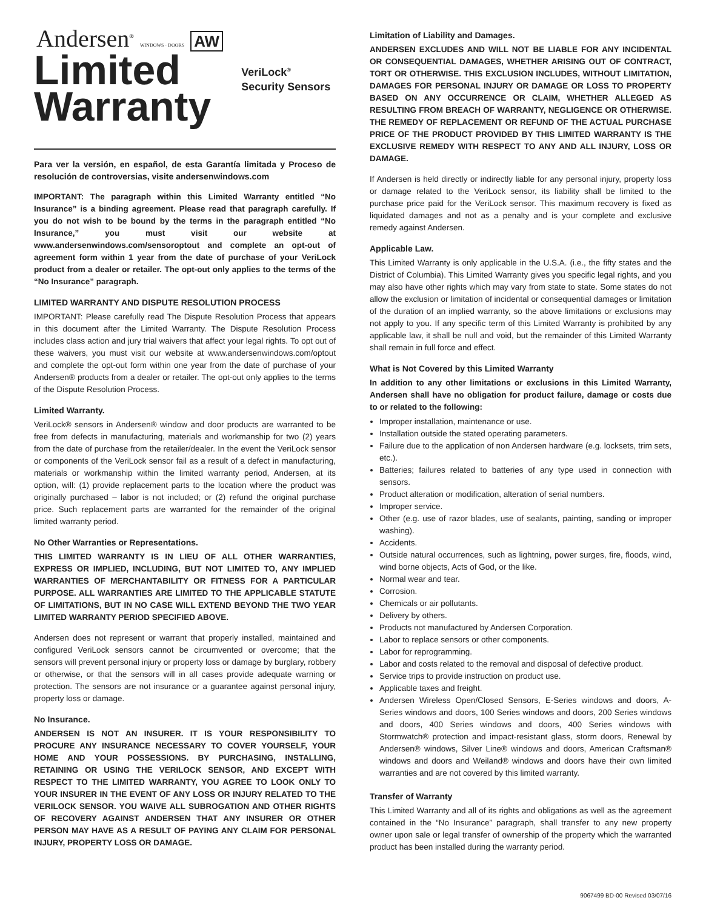Andersen<sup>®</sup> WINDOWS · DOORS AW
Limited
Warranty
VeriLock<sup>®</sup>
Security Sensors
Para ver la versión, en español, de esta Garantía limitada y Proceso de resolución de controversias, visite andersenwindows.com
IMPORTANT: The paragraph within this Limited Warranty entitled “No Insurance” is a binding agreement. Please read that paragraph carefully. If you do not wish to be bound by the terms in the paragraph entitled “No Insurance,” you must visit our website at www.andersenwindows.com/sensoroptout and complete an opt-out of agreement form within 1 year from the date of purchase of your VeriLock product from a dealer or retailer. The opt-out only applies to the terms of the “No Insurance” paragraph.
LIMITED WARRANTY AND DISPUTE RESOLUTION PROCESS
IMPORTANT: Please carefully read The Dispute Resolution Process that appears in this document after the Limited Warranty. The Dispute Resolution Process includes class action and jury trial waivers that affect your legal rights. To opt out of these waivers, you must visit our website at www.andersenwindows.com/optout and complete the opt-out form within one year from the date of purchase of your Andersen® products from a dealer or retailer. The opt-out only applies to the terms of the Dispute Resolution Process.
Limited Warranty.
VeriLock® sensors in Andersen® window and door products are warranted to be free from defects in manufacturing, materials and workmanship for two (2) years from the date of purchase from the retailer/dealer. In the event the VeriLock sensor or components of the VeriLock sensor fail as a result of a defect in manufacturing, materials or workmanship within the limited warranty period, Andersen, at its option, will: (1) provide replacement parts to the location where the product was originally purchased – labor is not included; or (2) refund the original purchase price. Such replacement parts are warranted for the remainder of the original limited warranty period.
No Other Warranties or Representations.
THIS LIMITED WARRANTY IS IN LIEU OF ALL OTHER WARRANTIES, EXPRESS OR IMPLIED, INCLUDING, BUT NOT LIMITED TO, ANY IMPLIED WARRANTIES OF MERCHANTABILITY OR FITNESS FOR A PARTICULAR PURPOSE. ALL WARRANTIES ARE LIMITED TO THE APPLICABLE STATUTE OF LIMITATIONS, BUT IN NO CASE WILL EXTEND BEYOND THE TWO YEAR LIMITED WARRANTY PERIOD SPECIFIED ABOVE.
Andersen does not represent or warrant that properly installed, maintained and configured VeriLock sensors cannot be circumvented or overcome; that the sensors will prevent personal injury or property loss or damage by burglary, robbery or otherwise, or that the sensors will in all cases provide adequate warning or protection. The sensors are not insurance or a guarantee against personal injury, property loss or damage.
No Insurance.
ANDERSEN IS NOT AN INSURER. IT IS YOUR RESPONSIBILITY TO PROCURE ANY INSURANCE NECESSARY TO COVER YOURSELF, YOUR HOME AND YOUR POSSESSIONS. BY PURCHASING, INSTALLING, RETAINING OR USING THE VERILOCK SENSOR, AND EXCEPT WITH RESPECT TO THE LIMITED WARRANTY, YOU AGREE TO LOOK ONLY TO YOUR INSURER IN THE EVENT OF ANY LOSS OR INJURY RELATED TO THE VERILOCK SENSOR. YOU WAIVE ALL SUBROGATION AND OTHER RIGHTS OF RECOVERY AGAINST ANDERSEN THAT ANY INSURER OR OTHER PERSON MAY HAVE AS A RESULT OF PAYING ANY CLAIM FOR PERSONAL INJURY, PROPERTY LOSS OR DAMAGE.
Limitation of Liability and Damages.
ANDERSEN EXCLUDES AND WILL NOT BE LIABLE FOR ANY INCIDENTAL OR CONSEQUENTIAL DAMAGES, WHETHER ARISING OUT OF CONTRACT, TORT OR OTHERWISE. THIS EXCLUSION INCLUDES, WITHOUT LIMITATION, DAMAGES FOR PERSONAL INJURY OR DAMAGE OR LOSS TO PROPERTY BASED ON ANY OCCURRENCE OR CLAIM, WHETHER ALLEGED AS RESULTING FROM BREACH OF WARRANTY, NEGLIGENCE OR OTHERWISE. THE REMEDY OF REPLACEMENT OR REFUND OF THE ACTUAL PURCHASE PRICE OF THE PRODUCT PROVIDED BY THIS LIMITED WARRANTY IS THE EXCLUSIVE REMEDY WITH RESPECT TO ANY AND ALL INJURY, LOSS OR DAMAGE.
If Andersen is held directly or indirectly liable for any personal injury, property loss or damage related to the VeriLock sensor, its liability shall be limited to the purchase price paid for the VeriLock sensor. This maximum recovery is fixed as liquidated damages and not as a penalty and is your complete and exclusive remedy against Andersen.
Applicable Law.
This Limited Warranty is only applicable in the U.S.A. (i.e., the fifty states and the District of Columbia). This Limited Warranty gives you specific legal rights, and you may also have other rights which may vary from state to state. Some states do not allow the exclusion or limitation of incidental or consequential damages or limitation of the duration of an implied warranty, so the above limitations or exclusions may not apply to you. If any specific term of this Limited Warranty is prohibited by any applicable law, it shall be null and void, but the remainder of this Limited Warranty shall remain in full force and effect.
What is Not Covered by this Limited Warranty
In addition to any other limitations or exclusions in this Limited Warranty, Andersen shall have no obligation for product failure, damage or costs due to or related to the following:
Improper installation, maintenance or use.
Installation outside the stated operating parameters.
Failure due to the application of non Andersen hardware (e.g. locksets, trim sets, etc.).
Batteries; failures related to batteries of any type used in connection with sensors.
Product alteration or modification, alteration of serial numbers.
Improper service.
Other (e.g. use of razor blades, use of sealants, painting, sanding or improper washing).
Accidents.
Outside natural occurrences, such as lightning, power surges, fire, floods, wind, wind borne objects, Acts of God, or the like.
Normal wear and tear.
Corrosion.
Chemicals or air pollutants.
Delivery by others.
Products not manufactured by Andersen Corporation.
Labor to replace sensors or other components.
Labor for reprogramming.
Labor and costs related to the removal and disposal of defective product.
Service trips to provide instruction on product use.
Applicable taxes and freight.
Andersen Wireless Open/Closed Sensors, E-Series windows and doors, A-Series windows and doors, 100 Series windows and doors, 200 Series windows and doors, 400 Series windows and doors, 400 Series windows with Stormwatch® protection and impact-resistant glass, storm doors, Renewal by Andersen® windows, Silver Line® windows and doors, American Craftsman® windows and doors and Weiland® windows and doors have their own limited warranties and are not covered by this limited warranty.
Transfer of Warranty
This Limited Warranty and all of its rights and obligations as well as the agreement contained in the “No Insurance” paragraph, shall transfer to any new property owner upon sale or legal transfer of ownership of the property which the warranted product has been installed during the warranty period.
9067499 BD-00 Revised 03/07/16